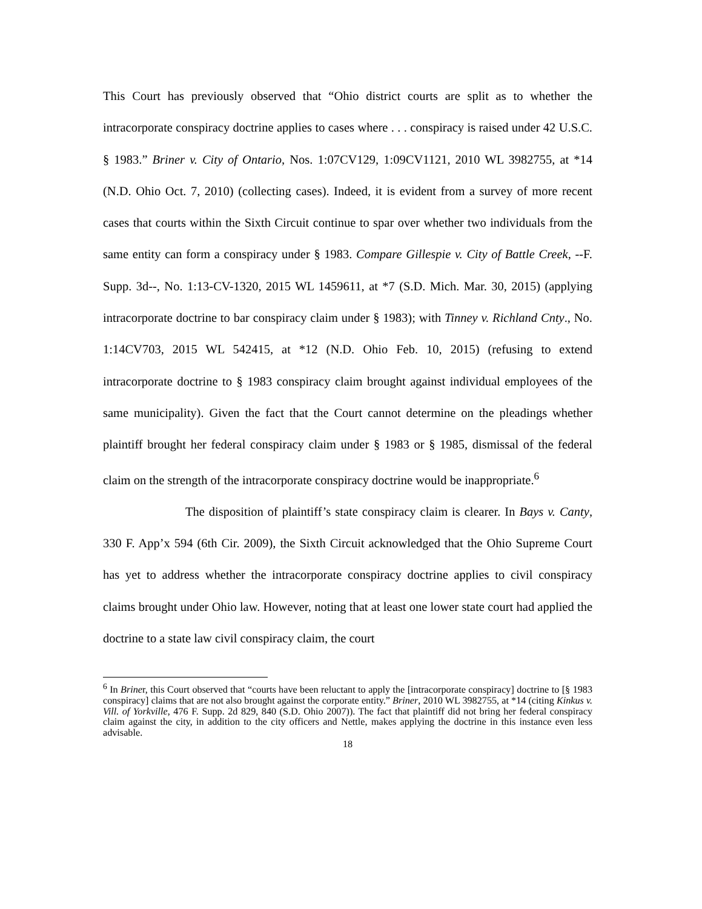This Court has previously observed that “Ohio district courts are split as to whether the intracorporate conspiracy doctrine applies to cases where . . . conspiracy is raised under 42 U.S.C. § 1983.” Briner v. City of Ontario, Nos. 1:07CV129, 1:09CV1121, 2010 WL 3982755, at *14 (N.D. Ohio Oct. 7, 2010) (collecting cases). Indeed, it is evident from a survey of more recent cases that courts within the Sixth Circuit continue to spar over whether two individuals from the same entity can form a conspiracy under § 1983. Compare Gillespie v. City of Battle Creek, --F. Supp. 3d--, No. 1:13-CV-1320, 2015 WL 1459611, at *7 (S.D. Mich. Mar. 30, 2015) (applying intracorporate doctrine to bar conspiracy claim under § 1983); with Tinney v. Richland Cnty., No. 1:14CV703, 2015 WL 542415, at *12 (N.D. Ohio Feb. 10, 2015) (refusing to extend intracorporate doctrine to § 1983 conspiracy claim brought against individual employees of the same municipality). Given the fact that the Court cannot determine on the pleadings whether plaintiff brought her federal conspiracy claim under § 1983 or § 1985, dismissal of the federal claim on the strength of the intracorporate conspiracy doctrine would be inappropriate.<sup>6</sup>
The disposition of plaintiff’s state conspiracy claim is clearer. In Bays v. Canty, 330 F. App’x 594 (6th Cir. 2009), the Sixth Circuit acknowledged that the Ohio Supreme Court has yet to address whether the intracorporate conspiracy doctrine applies to civil conspiracy claims brought under Ohio law. However, noting that at least one lower state court had applied the doctrine to a state law civil conspiracy claim, the court
<sup>6</sup> In Briner, this Court observed that “courts have been reluctant to apply the [intracorporate conspiracy] doctrine to [§ 1983 conspiracy] claims that are not also brought against the corporate entity.” Briner, 2010 WL 3982755, at *14 (citing Kinkus v. Vill. of Yorkville, 476 F. Supp. 2d 829, 840 (S.D. Ohio 2007)). The fact that plaintiff did not bring her federal conspiracy claim against the city, in addition to the city officers and Nettle, makes applying the doctrine in this instance even less advisable.
18